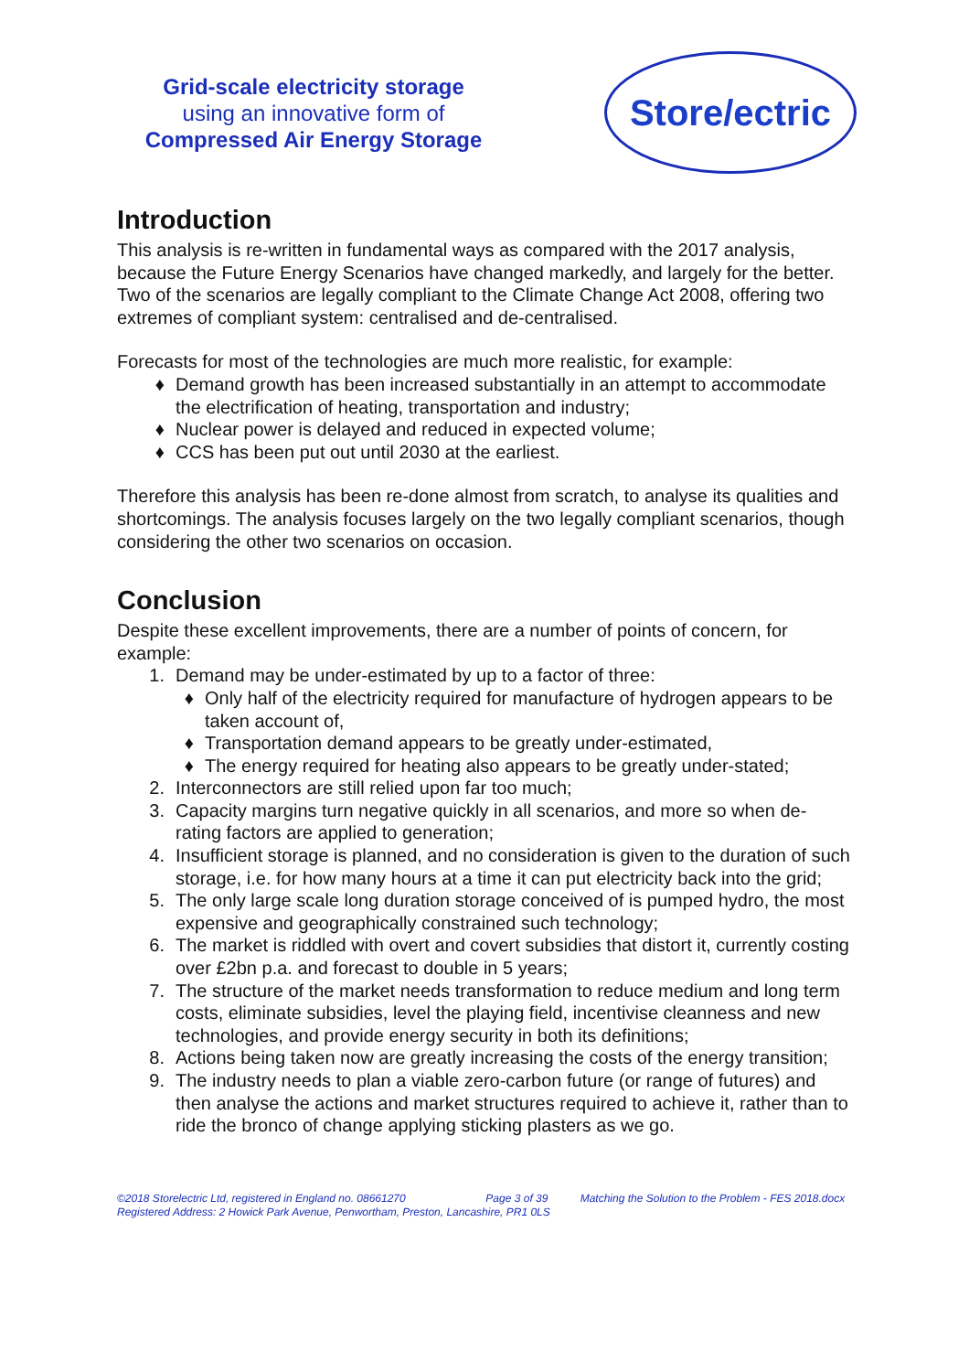Grid-scale electricity storage
using an innovative form of
Compressed Air Energy Storage
Store/ectric
Introduction
This analysis is re-written in fundamental ways as compared with the 2017 analysis, because the Future Energy Scenarios have changed markedly, and largely for the better. Two of the scenarios are legally compliant to the Climate Change Act 2008, offering two extremes of compliant system: centralised and de-centralised.
Forecasts for most of the technologies are much more realistic, for example:
♦ Demand growth has been increased substantially in an attempt to accommodate the electrification of heating, transportation and industry;
♦ Nuclear power is delayed and reduced in expected volume;
♦ CCS has been put out until 2030 at the earliest.
Therefore this analysis has been re-done almost from scratch, to analyse its qualities and shortcomings. The analysis focuses largely on the two legally compliant scenarios, though considering the other two scenarios on occasion.
Conclusion
Despite these excellent improvements, there are a number of points of concern, for example:
1. Demand may be under-estimated by up to a factor of three:
♦ Only half of the electricity required for manufacture of hydrogen appears to be taken account of,
♦ Transportation demand appears to be greatly under-estimated,
♦ The energy required for heating also appears to be greatly under-stated;
2. Interconnectors are still relied upon far too much;
3. Capacity margins turn negative quickly in all scenarios, and more so when de-rating factors are applied to generation;
4. Insufficient storage is planned, and no consideration is given to the duration of such storage, i.e. for how many hours at a time it can put electricity back into the grid;
5. The only large scale long duration storage conceived of is pumped hydro, the most expensive and geographically constrained such technology;
6. The market is riddled with overt and covert subsidies that distort it, currently costing over £2bn p.a. and forecast to double in 5 years;
7. The structure of the market needs transformation to reduce medium and long term costs, eliminate subsidies, level the playing field, incentivise cleanness and new technologies, and provide energy security in both its definitions;
8. Actions being taken now are greatly increasing the costs of the energy transition;
9. The industry needs to plan a viable zero-carbon future (or range of futures) and then analyse the actions and market structures required to achieve it, rather than to ride the bronco of change applying sticking plasters as we go.
©2018 Storelectric Ltd, registered in England no. 08661270 Page 3 of 39 Matching the Solution to the Problem - FES 2018.docx
Registered Address: 2 Howick Park Avenue, Penwortham, Preston, Lancashire, PR1 0LS